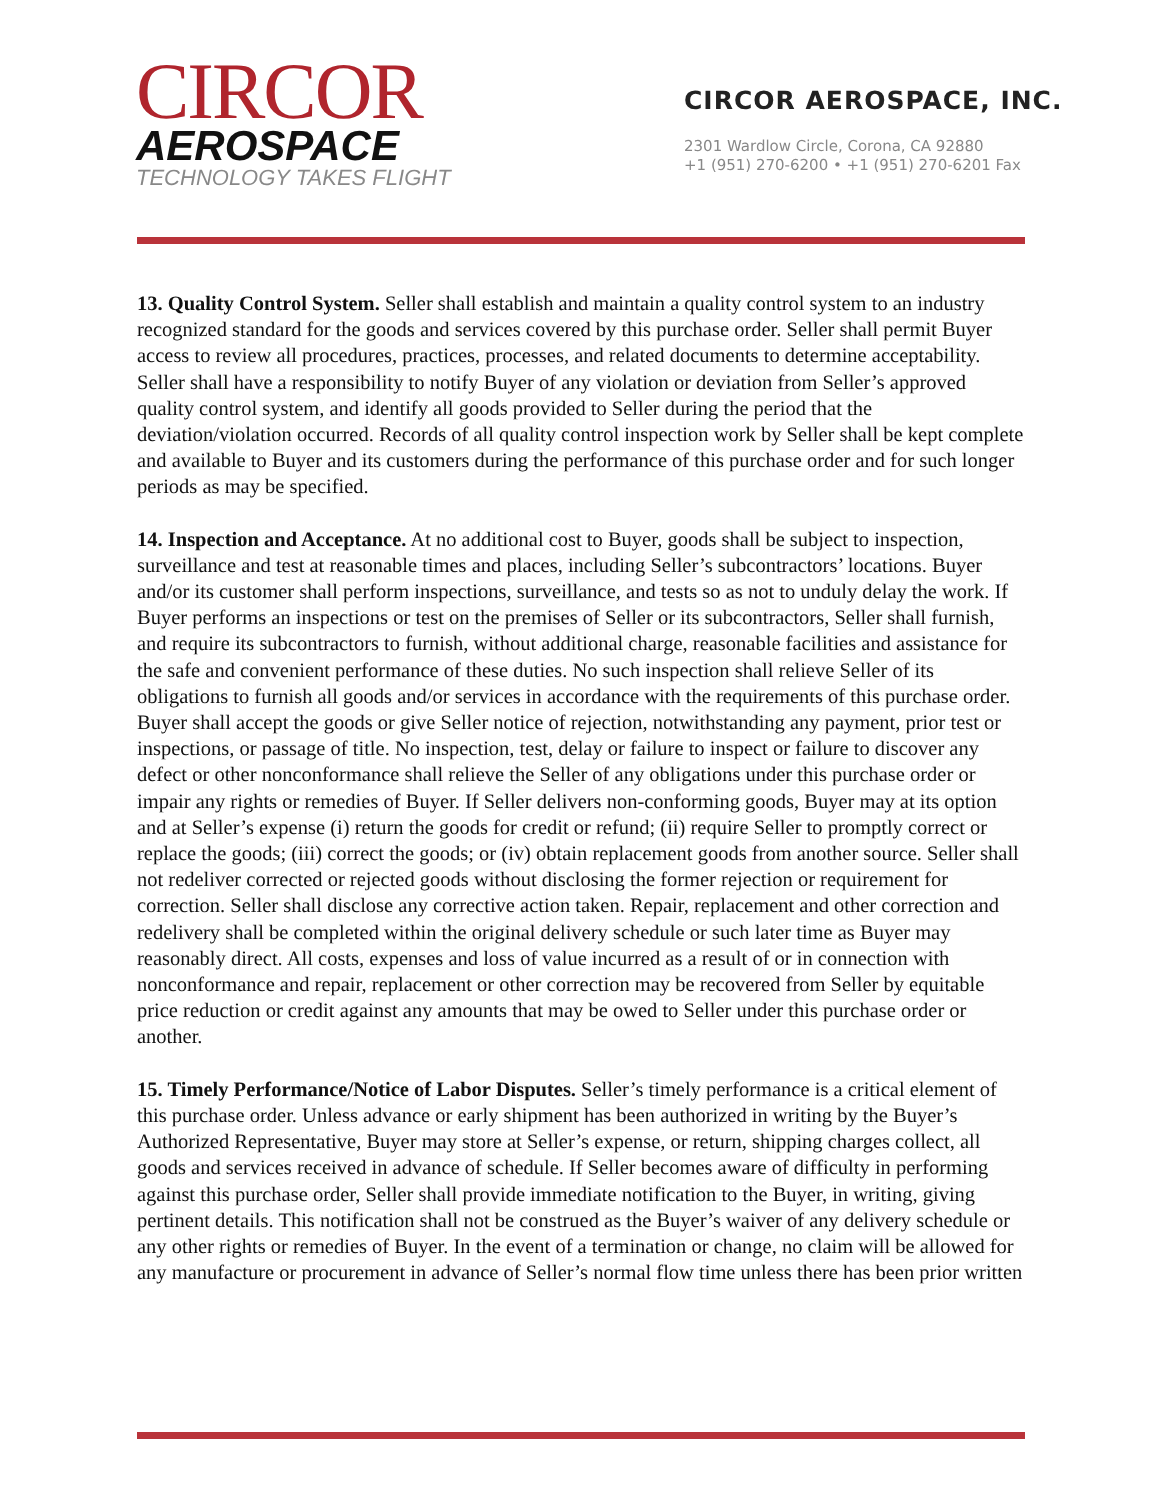CIRCOR
AEROSPACE
TECHNOLOGY TAKES FLIGHT
CIRCOR AEROSPACE, INC.
2301 Wardlow Circle, Corona, CA 92880
+1 (951) 270-6200 • +1 (951) 270-6201 Fax
13. Quality Control System. Seller shall establish and maintain a quality control system to an industry recognized standard for the goods and services covered by this purchase order. Seller shall permit Buyer access to review all procedures, practices, processes, and related documents to determine acceptability. Seller shall have a responsibility to notify Buyer of any violation or deviation from Seller’s approved quality control system, and identify all goods provided to Seller during the period that the deviation/violation occurred. Records of all quality control inspection work by Seller shall be kept complete and available to Buyer and its customers during the performance of this purchase order and for such longer periods as may be specified.
14. Inspection and Acceptance. At no additional cost to Buyer, goods shall be subject to inspection, surveillance and test at reasonable times and places, including Seller’s subcontractors’ locations. Buyer and/or its customer shall perform inspections, surveillance, and tests so as not to unduly delay the work. If Buyer performs an inspections or test on the premises of Seller or its subcontractors, Seller shall furnish, and require its subcontractors to furnish, without additional charge, reasonable facilities and assistance for the safe and convenient performance of these duties. No such inspection shall relieve Seller of its obligations to furnish all goods and/or services in accordance with the requirements of this purchase order. Buyer shall accept the goods or give Seller notice of rejection, notwithstanding any payment, prior test or inspections, or passage of title. No inspection, test, delay or failure to inspect or failure to discover any defect or other nonconformance shall relieve the Seller of any obligations under this purchase order or impair any rights or remedies of Buyer. If Seller delivers non-conforming goods, Buyer may at its option and at Seller’s expense (i) return the goods for credit or refund; (ii) require Seller to promptly correct or replace the goods; (iii) correct the goods; or (iv) obtain replacement goods from another source. Seller shall not redeliver corrected or rejected goods without disclosing the former rejection or requirement for correction. Seller shall disclose any corrective action taken. Repair, replacement and other correction and redelivery shall be completed within the original delivery schedule or such later time as Buyer may reasonably direct. All costs, expenses and loss of value incurred as a result of or in connection with nonconformance and repair, replacement or other correction may be recovered from Seller by equitable price reduction or credit against any amounts that may be owed to Seller under this purchase order or another.
15. Timely Performance/Notice of Labor Disputes. Seller’s timely performance is a critical element of this purchase order. Unless advance or early shipment has been authorized in writing by the Buyer’s Authorized Representative, Buyer may store at Seller’s expense, or return, shipping charges collect, all goods and services received in advance of schedule. If Seller becomes aware of difficulty in performing against this purchase order, Seller shall provide immediate notification to the Buyer, in writing, giving pertinent details. This notification shall not be construed as the Buyer’s waiver of any delivery schedule or any other rights or remedies of Buyer. In the event of a termination or change, no claim will be allowed for any manufacture or procurement in advance of Seller’s normal flow time unless there has been prior written